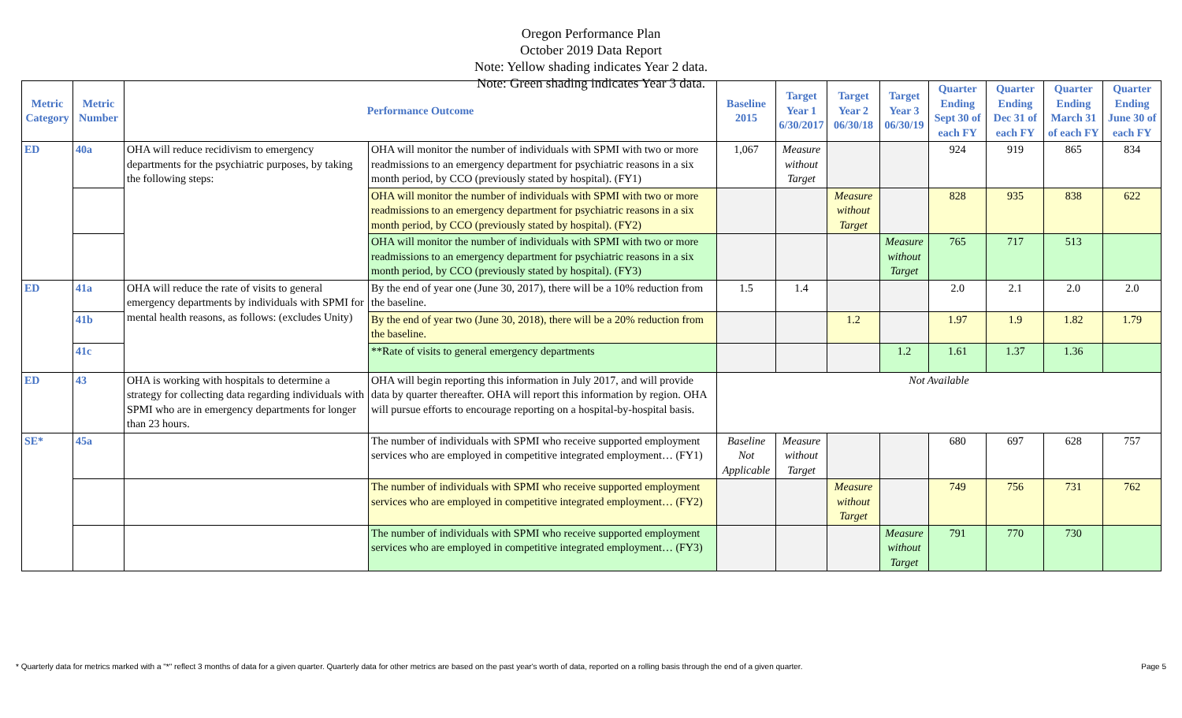Oregon Performance Plan
October 2019 Data Report
Note: Yellow shading indicates Year 2 data.
Note: Green shading indicates Year 3 data.
| Metric Category | Metric Number | Performance Outcome | | Baseline 2015 | Target Year 1 6/30/2017 | Target Year 2 06/30/18 | Target Year 3 06/30/19 | Quarter Ending Sept 30 of each FY | Quarter Ending Dec 31 of each FY | Quarter Ending March 31 of each FY | Quarter Ending June 30 of each FY |
| --- | --- | --- | --- | --- | --- | --- | --- | --- | --- | --- | --- |
| ED | 40a | OHA will reduce recidivism to emergency departments for the psychiatric purposes, by taking the following steps: | OHA will monitor the number of individuals with SPMI with two or more readmissions to an emergency department for psychiatric reasons in a six month period, by CCO (previously stated by hospital). (FY1) | 1,067 | Measure without Target | | | 924 | 919 | 865 | 834 |
| | | | OHA will monitor the number of individuals with SPMI with two or more readmissions to an emergency department for psychiatric reasons in a six month period, by CCO (previously stated by hospital). (FY2) | | | Measure without Target | | 828 | 935 | 838 | 622 |
| | | | OHA will monitor the number of individuals with SPMI with two or more readmissions to an emergency department for psychiatric reasons in a six month period, by CCO (previously stated by hospital). (FY3) | | | | Measure without Target | 765 | 717 | 513 | |
| ED | 41a | OHA will reduce the rate of visits to general emergency departments by individuals with SPMI for mental health reasons, as follows: (excludes Unity) | By the end of year one (June 30, 2017), there will be a 10% reduction from the baseline. | 1.5 | 1.4 | | | 2.0 | 2.1 | 2.0 | 2.0 |
| | 41b | | By the end of year two (June 30, 2018), there will be a 20% reduction from the baseline. | | | 1.2 | | 1.97 | 1.9 | 1.82 | 1.79 |
| | 41c | | **Rate of visits to general emergency departments | | | | 1.2 | 1.61 | 1.37 | 1.36 | |
| ED | 43 | OHA is working with hospitals to determine a strategy for collecting data regarding individuals with SPMI who are in emergency departments for longer than 23 hours. | OHA will begin reporting this information in July 2017, and will provide data by quarter thereafter. OHA will report this information by region. OHA will pursue efforts to encourage reporting on a hospital-by-hospital basis. | Not Available | | | | | | | |
| SE* | 45a | | The number of individuals with SPMI who receive supported employment services who are employed in competitive integrated employment… (FY1) | Baseline Not Applicable | Measure without Target | | | 680 | 697 | 628 | 757 |
| | | | The number of individuals with SPMI who receive supported employment services who are employed in competitive integrated employment… (FY2) | | | Measure without Target | | 749 | 756 | 731 | 762 |
| | | | The number of individuals with SPMI who receive supported employment services who are employed in competitive integrated employment… (FY3) | | | | Measure without Target | 791 | 770 | 730 | |
* Quarterly data for metrics marked with a "*" reflect 3 months of data for a given quarter. Quarterly data for other metrics are based on the past year's worth of data, reported on a rolling basis through the end of a given quarter. Page 5